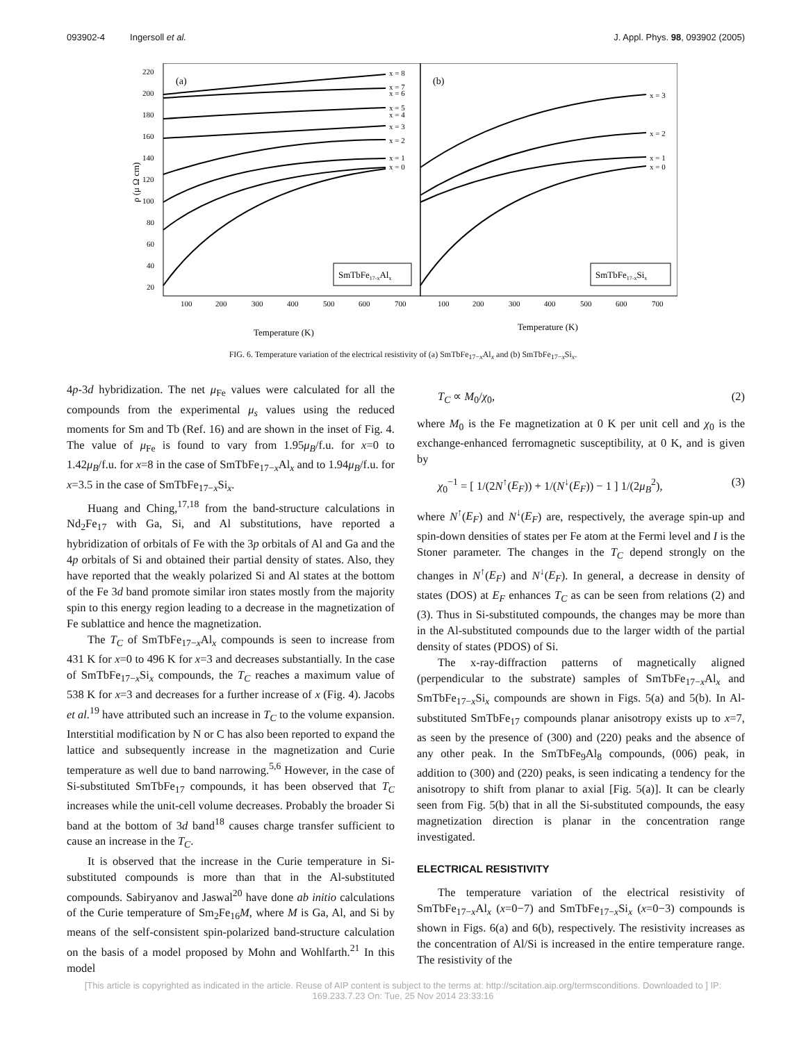093902-4 Ingersoll et al. J. Appl. Phys. 98, 093902 (2005)
(a)
(b)
220
200
180
160
140
120
100
80
60
40
20
100
200
300
400
500
600
700
100
200
300
400
500
600
700
x = 8
x = 7
x = 6
x = 5
x = 4
x = 3
x = 2
x = 1
x = 0
x = 3
x = 2
x = 1
x = 0
SmTbFe17-xAlx
SmTbFe17-xSix
Temperature (K)
Temperature (K)
ρ (μ Ω cm)
FIG. 6. Temperature variation of the electrical resistivity of (a) SmTbFe<sub>17−x</sub>Al<sub>x</sub> and (b) SmTbFe<sub>17−x</sub>Si<sub>x</sub>.
4p-3d hybridization. The net μ<sub>Fe</sub> values were calculated for all the compounds from the experimental μ<sub>s</sub> values using the reduced moments for Sm and Tb (Ref. 16) and are shown in the inset of Fig. 4. The value of μ<sub>Fe</sub> is found to vary from 1.95μ<sub>B</sub>/f.u. for x=0 to 1.42μ<sub>B</sub>/f.u. for x=8 in the case of SmTbFe<sub>17−x</sub>Al<sub>x</sub> and to 1.94μ<sub>B</sub>/f.u. for x=3.5 in the case of SmTbFe<sub>17−x</sub>Si<sub>x</sub>.
Huang and Ching,<sup>17,18</sup> from the band-structure calculations in Nd<sub>2</sub>Fe<sub>17</sub> with Ga, Si, and Al substitutions, have reported a hybridization of orbitals of Fe with the 3p orbitals of Al and Ga and the 4p orbitals of Si and obtained their partial density of states. Also, they have reported that the weakly polarized Si and Al states at the bottom of the Fe 3d band promote similar iron states mostly from the majority spin to this energy region leading to a decrease in the magnetization of Fe sublattice and hence the magnetization.
The T<sub>C</sub> of SmTbFe<sub>17−x</sub>Al<sub>x</sub> compounds is seen to increase from 431 K for x=0 to 496 K for x=3 and decreases substantially. In the case of SmTbFe<sub>17−x</sub>Si<sub>x</sub> compounds, the T<sub>C</sub> reaches a maximum value of 538 K for x=3 and decreases for a further increase of x (Fig. 4). Jacobs et al.<sup>19</sup> have attributed such an increase in T<sub>C</sub> to the volume expansion. Interstitial modification by N or C has also been reported to expand the lattice and subsequently increase in the magnetization and Curie temperature as well due to band narrowing.<sup>5,6</sup> However, in the case of Si-substituted SmTbFe<sub>17</sub> compounds, it has been observed that T<sub>C</sub> increases while the unit-cell volume decreases. Probably the broader Si band at the bottom of 3d band<sup>18</sup> causes charge transfer sufficient to cause an increase in the T<sub>C</sub>.
It is observed that the increase in the Curie temperature in Si-substituted compounds is more than that in the Al-substituted compounds. Sabiryanov and Jaswal<sup>20</sup> have done ab initio calculations of the Curie temperature of Sm<sub>2</sub>Fe<sub>16</sub>M, where M is Ga, Al, and Si by means of the self-consistent spin-polarized band-structure calculation on the basis of a model proposed by Mohn and Wohlfarth.<sup>21</sup> In this model
T<sub>C</sub> ∝ M<sub>0</sub>/χ<sub>0</sub>, (2)
where M<sub>0</sub> is the Fe magnetization at 0 K per unit cell and χ<sub>0</sub> is the exchange-enhanced ferromagnetic susceptibility, at 0 K, and is given by
χ<sub>0</sub><sup>−1</sup> = [ 1/(2N<sup>↑</sup>(E<sub>F</sub>)) + 1/(N<sup>↓</sup>(E<sub>F</sub>)) − 1 ] 1/(2μ<sub>B</sub><sup>2</sup>), (3)
where N<sup>↑</sup>(E<sub>F</sub>) and N<sup>↓</sup>(E<sub>F</sub>) are, respectively, the average spin-up and spin-down densities of states per Fe atom at the Fermi level and I is the Stoner parameter. The changes in the T<sub>C</sub> depend strongly on the changes in N<sup>↑</sup>(E<sub>F</sub>) and N<sup>↓</sup>(E<sub>F</sub>). In general, a decrease in density of states (DOS) at E<sub>F</sub> enhances T<sub>C</sub> as can be seen from relations (2) and (3). Thus in Si-substituted compounds, the changes may be more than in the Al-substituted compounds due to the larger width of the partial density of states (PDOS) of Si.
The x-ray-diffraction patterns of magnetically aligned (perpendicular to the substrate) samples of SmTbFe<sub>17−x</sub>Al<sub>x</sub> and SmTbFe<sub>17−x</sub>Si<sub>x</sub> compounds are shown in Figs. 5(a) and 5(b). In Al-substituted SmTbFe<sub>17</sub> compounds planar anisotropy exists up to x=7, as seen by the presence of (300) and (220) peaks and the absence of any other peak. In the SmTbFe<sub>9</sub>Al<sub>8</sub> compounds, (006) peak, in addition to (300) and (220) peaks, is seen indicating a tendency for the anisotropy to shift from planar to axial [Fig. 5(a)]. It can be clearly seen from Fig. 5(b) that in all the Si-substituted compounds, the easy magnetization direction is planar in the concentration range investigated.
ELECTRICAL RESISTIVITY
The temperature variation of the electrical resistivity of SmTbFe<sub>17−x</sub>Al<sub>x</sub> (x=0−7) and SmTbFe<sub>17−x</sub>Si<sub>x</sub> (x=0−3) compounds is shown in Figs. 6(a) and 6(b), respectively. The resistivity increases as the concentration of Al/Si is increased in the entire temperature range. The resistivity of the
[This article is copyrighted as indicated in the article. Reuse of AIP content is subject to the terms at: http://scitation.aip.org/termsconditions. Downloaded to ] IP:
169.233.7.23 On: Tue, 25 Nov 2014 23:33:16